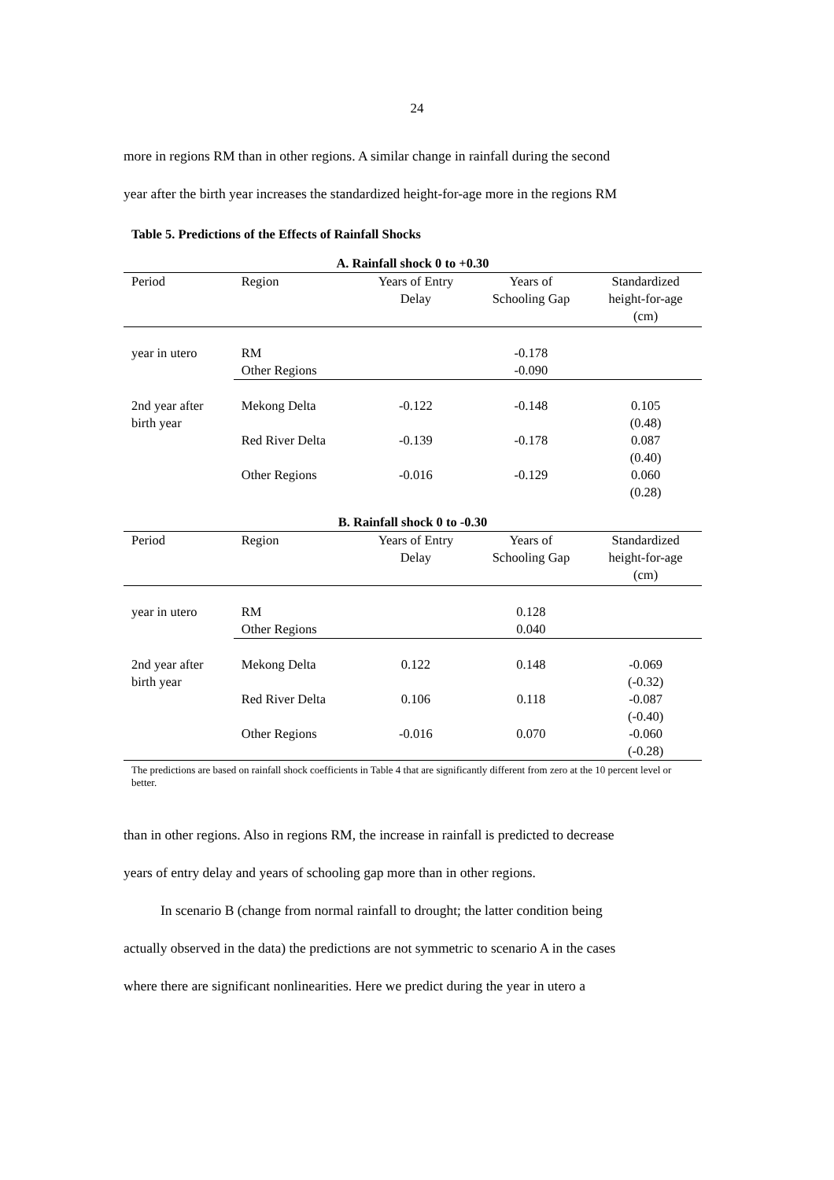24
more in regions RM than in other regions. A similar change in rainfall during the second
year after the birth year increases the standardized height-for-age more in the regions RM
Table 5. Predictions of the Effects of Rainfall Shocks
| A. Rainfall shock 0 to +0.30 | | | | |
| Period | Region | Years of Entry Delay | Years of Schooling Gap | Standardized height-for-age (cm) |
| year in utero | RM | | -0.178 | |
| | Other Regions | | -0.090 | |
| 2nd year after birth year | Mekong Delta | -0.122 | -0.148 | 0.105 (0.48) |
| | Red River Delta | -0.139 | -0.178 | 0.087 (0.40) |
| | Other Regions | -0.016 | -0.129 | 0.060 (0.28) |
| B. Rainfall shock 0 to -0.30 | | | | |
| Period | Region | Years of Entry Delay | Years of Schooling Gap | Standardized height-for-age (cm) |
| year in utero | RM | | 0.128 | |
| | Other Regions | | 0.040 | |
| 2nd year after birth year | Mekong Delta | 0.122 | 0.148 | -0.069 (-0.32) |
| | Red River Delta | 0.106 | 0.118 | -0.087 (-0.40) |
| | Other Regions | -0.016 | 0.070 | -0.060 (-0.28) |
The predictions are based on rainfall shock coefficients in Table 4 that are significantly different from zero at the 10 percent level or better.
than in other regions. Also in regions RM, the increase in rainfall is predicted to decrease
years of entry delay and years of schooling gap more than in other regions.
In scenario B (change from normal rainfall to drought; the latter condition being
actually observed in the data) the predictions are not symmetric to scenario A in the cases
where there are significant nonlinearities. Here we predict during the year in utero a